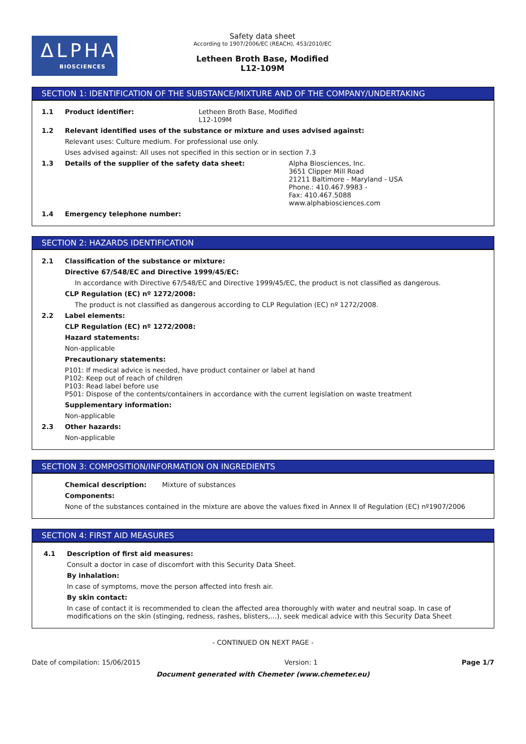ΔLPHA
BIOSCIENCES
Safety data sheet
According to 1907/2006/EC (REACH), 453/2010/EC
Letheen Broth Base, Modified
L12-109M
SECTION 1: IDENTIFICATION OF THE SUBSTANCE/MIXTURE AND OF THE COMPANY/UNDERTAKING
1.1 Product identifier: Letheen Broth Base, Modified
L12-109M
1.2 Relevant identified uses of the substance or mixture and uses advised against:
Relevant uses: Culture medium. For professional use only.
Uses advised against: All uses not specified in this section or in section 7.3
1.3 Details of the supplier of the safety data sheet: Alpha Biosciences, Inc.
3651 Clipper Mill Road
21211 Baltimore - Maryland - USA
Phone.: 410.467.9983 -
Fax: 410.467.5088
www.alphabiosciences.com
1.4 Emergency telephone number:
SECTION 2: HAZARDS IDENTIFICATION
2.1 Classification of the substance or mixture:
Directive 67/548/EC and Directive 1999/45/EC:
In accordance with Directive 67/548/EC and Directive 1999/45/EC, the product is not classified as dangerous.
CLP Regulation (EC) nº 1272/2008:
The product is not classified as dangerous according to CLP Regulation (EC) nº 1272/2008.
2.2 Label elements:
CLP Regulation (EC) nº 1272/2008:
Hazard statements:
Non-applicable
Precautionary statements:
P101: If medical advice is needed, have product container or label at hand
P102: Keep out of reach of children
P103: Read label before use
P501: Dispose of the contents/containers in accordance with the current legislation on waste treatment
Supplementary information:
Non-applicable
2.3 Other hazards:
Non-applicable
SECTION 3: COMPOSITION/INFORMATION ON INGREDIENTS
Chemical description: Mixture of substances
Components:
None of the substances contained in the mixture are above the values fixed in Annex II of Regulation (EC) nº1907/2006
SECTION 4: FIRST AID MEASURES
4.1 Description of first aid measures:
Consult a doctor in case of discomfort with this Security Data Sheet.
By inhalation:
In case of symptoms, move the person affected into fresh air.
By skin contact:
In case of contact it is recommended to clean the affected area thoroughly with water and neutral soap. In case of modifications on the skin (stinging, redness, rashes, blisters,…), seek medical advice with this Security Data Sheet
- CONTINUED ON NEXT PAGE -
Date of compilation: 15/06/2015 Version: 1 Page 1/7
Document generated with Chemeter (www.chemeter.eu)